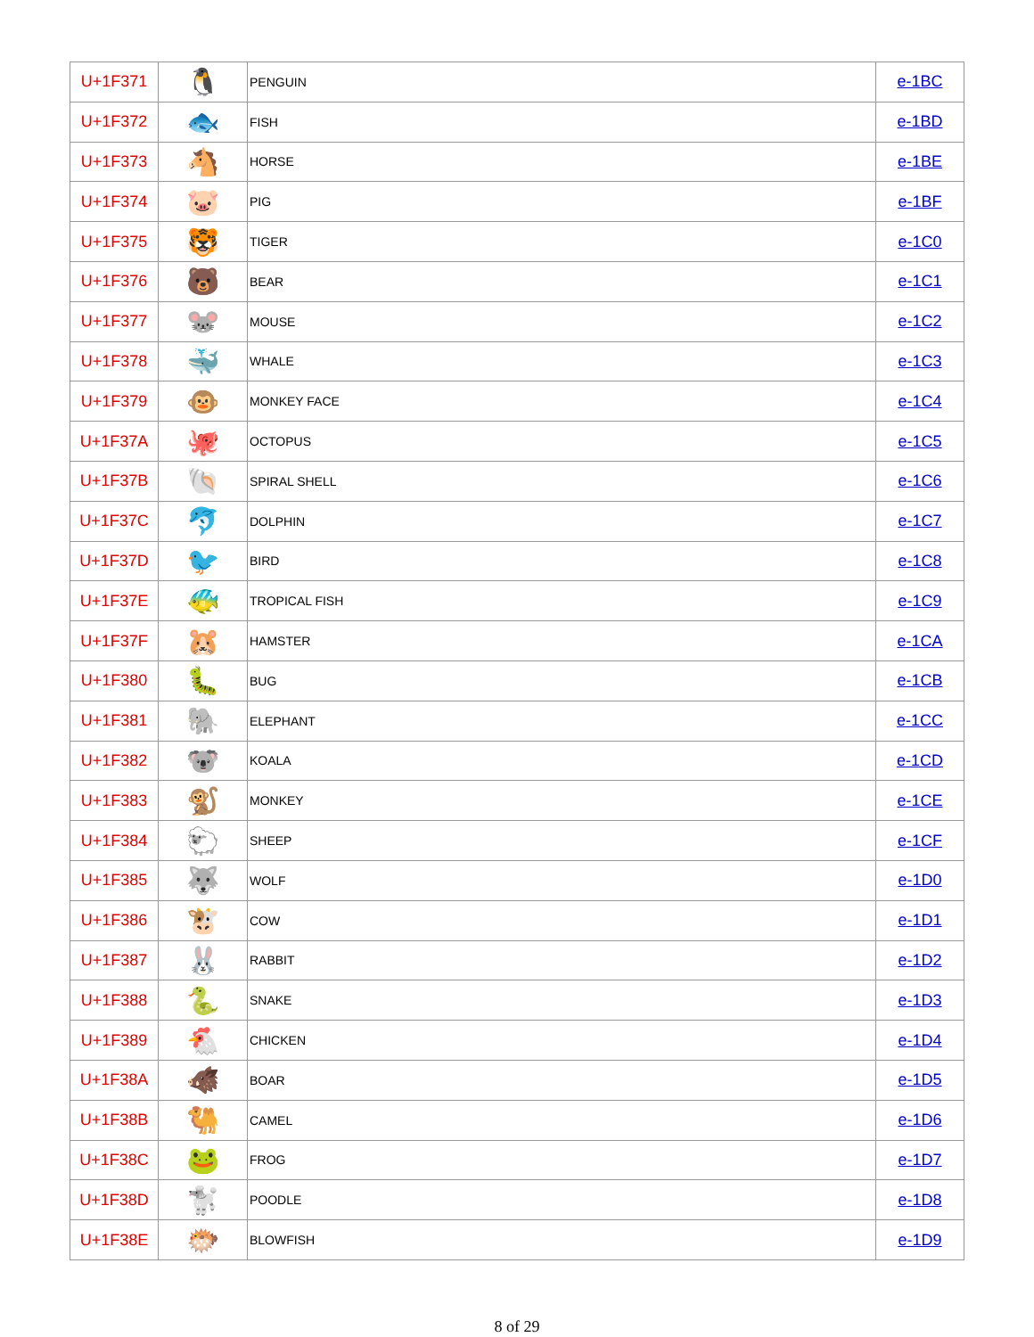| U+1F371 | 🐧 | PENGUIN | e-1BC |
| U+1F372 | 🐟 | FISH | e-1BD |
| U+1F373 | 🐴 | HORSE | e-1BE |
| U+1F374 | 🐷 | PIG | e-1BF |
| U+1F375 | 🐯 | TIGER | e-1C0 |
| U+1F376 | 🐻 | BEAR | e-1C1 |
| U+1F377 | 🐭 | MOUSE | e-1C2 |
| U+1F378 | 🐳 | WHALE | e-1C3 |
| U+1F379 | 🐵 | MONKEY FACE | e-1C4 |
| U+1F37A | 🐙 | OCTOPUS | e-1C5 |
| U+1F37B | 🐚 | SPIRAL SHELL | e-1C6 |
| U+1F37C | 🐬 | DOLPHIN | e-1C7 |
| U+1F37D | 🐦 | BIRD | e-1C8 |
| U+1F37E | 🐠 | TROPICAL FISH | e-1C9 |
| U+1F37F | 🐹 | HAMSTER | e-1CA |
| U+1F380 | 🐛 | BUG | e-1CB |
| U+1F381 | 🐘 | ELEPHANT | e-1CC |
| U+1F382 | 🐨 | KOALA | e-1CD |
| U+1F383 | 🐒 | MONKEY | e-1CE |
| U+1F384 | 🐑 | SHEEP | e-1CF |
| U+1F385 | 🐺 | WOLF | e-1D0 |
| U+1F386 | 🐮 | COW | e-1D1 |
| U+1F387 | 🐰 | RABBIT | e-1D2 |
| U+1F388 | 🐍 | SNAKE | e-1D3 |
| U+1F389 | 🐔 | CHICKEN | e-1D4 |
| U+1F38A | 🐗 | BOAR | e-1D5 |
| U+1F38B | 🐫 | CAMEL | e-1D6 |
| U+1F38C | 🐸 | FROG | e-1D7 |
| U+1F38D | 🐩 | POODLE | e-1D8 |
| U+1F38E | 🐡 | BLOWFISH | e-1D9 |
8 of 29